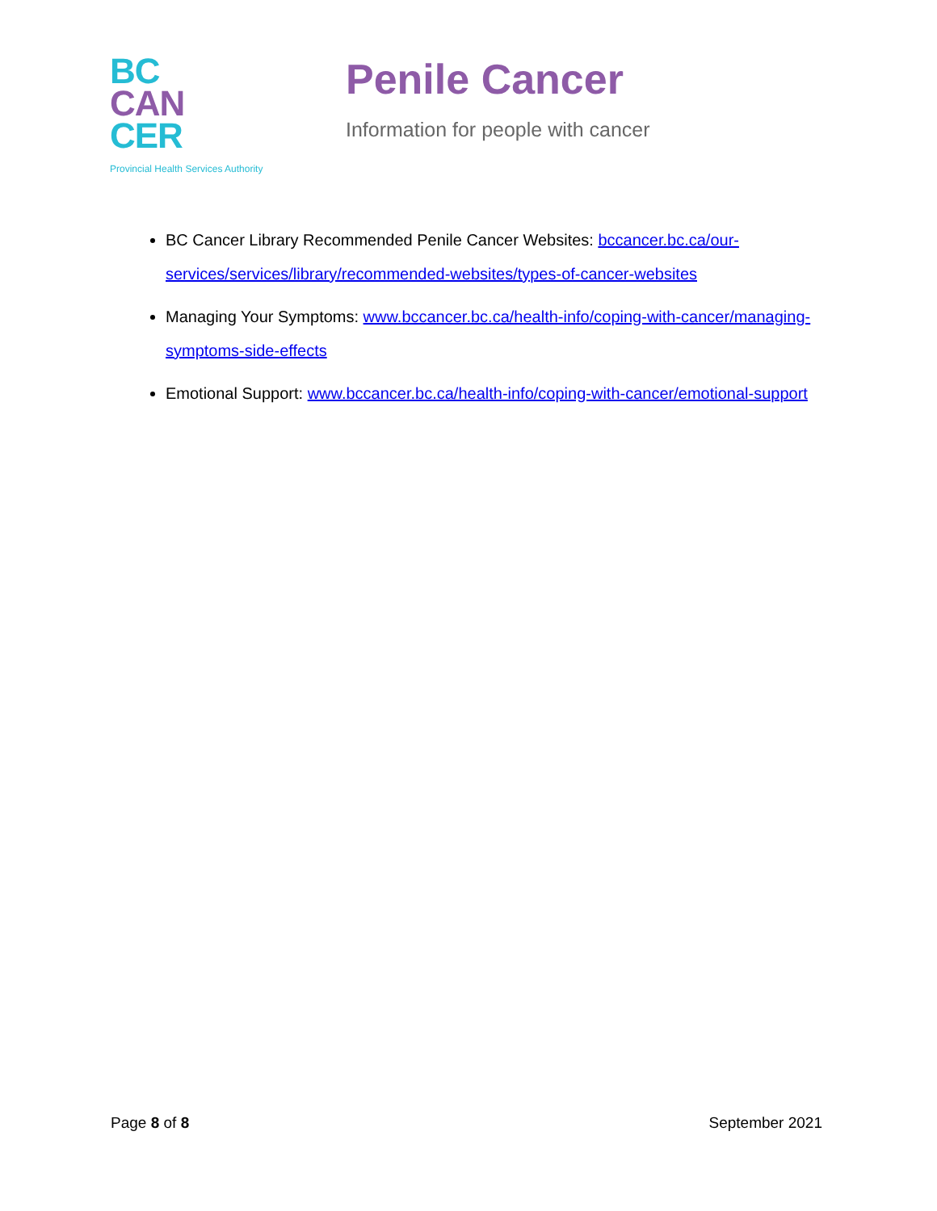BC
CAN
CER
Provincial Health Services Authority
Penile Cancer
Information for people with cancer
BC Cancer Library Recommended Penile Cancer Websites: bccancer.bc.ca/our-services/services/library/recommended-websites/types-of-cancer-websites
Managing Your Symptoms: www.bccancer.bc.ca/health-info/coping-with-cancer/managing-symptoms-side-effects
Emotional Support: www.bccancer.bc.ca/health-info/coping-with-cancer/emotional-support
Page 8 of 8 September 2021